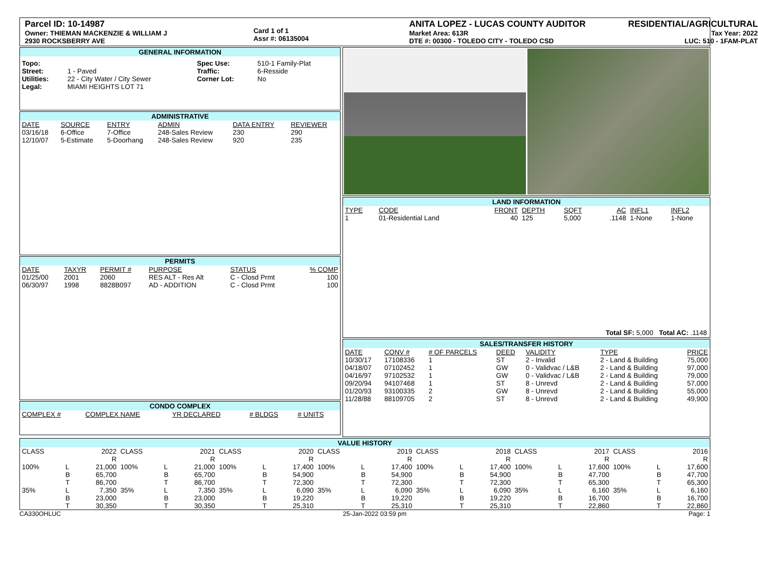Parcel ID: 10-14987
Owner: THIEMAN MACKENZIE & WILLIAM J
2930 ROCKSBERRY AVE
Card 1 of 1
Assr #: 06135004
ANITA LOPEZ - LUCAS COUNTY AUDITOR
Market Area: 613R
DTE #: 00300 - TOLEDO CITY - TOLEDO CSD
RESIDENTIAL/AGRICULTURAL
Tax Year: 2022
LUC: 510 - 1FAM-PLAT
GENERAL INFORMATION
| Topo: | | Spec Use: | 510-1 Family-Plat |
| Street: | 1 - Paved | Traffic: | 6-Resside |
| Utilities: | 22 - City Water / City Sewer | Corner Lot: | No |
| Legal: | MIAMI HEIGHTS LOT 71 | | |
ADMINISTRATIVE
| DATE | SOURCE | ENTRY | ADMIN | DATA ENTRY | REVIEWER |
| --- | --- | --- | --- | --- | --- |
| 03/16/18 | 6-Office | 7-Office | 248-Sales Review | 230 | 290 |
| 12/10/07 | 5-Estimate | 5-Doorhang | 248-Sales Review | 920 | 235 |
PERMITS
| DATE | TAXYR | PERMIT # | PURPOSE | STATUS | % COMP |
| --- | --- | --- | --- | --- | --- |
| 01/25/00 | 2001 | 2060 | RES ALT - Res Alt | C - Closd Prmt | 100 |
| 06/30/97 | 1998 | 8828B097 | AD - ADDITION | C - Closd Prmt | 100 |
CONDO COMPLEX
| COMPLEX # | COMPLEX NAME | YR DECLARED | # BLDGS | # UNITS |
| --- | --- | --- | --- | --- |
LAND INFORMATION
| TYPE | CODE | FRONT | DEPTH | SQFT | AC | INFL1 | INFL2 |
| --- | --- | --- | --- | --- | --- | --- | --- |
| 1 | 01-Residential Land | 40 | 125 | 5,000 | .1148 | 1-None | 1-None |
Total SF: 5,000 Total AC: .1148
SALES/TRANSFER HISTORY
| DATE | CONV # | # OF PARCELS | DEED | VALIDITY | TYPE | PRICE |
| --- | --- | --- | --- | --- | --- | --- |
| 10/30/17 | 17108336 | 1 | ST | 2 - Invalid | 2 - Land & Building | 75,000 |
| 04/18/07 | 07102452 | 1 | GW | 0 - Validvac / L&B | 2 - Land & Building | 97,000 |
| 04/16/97 | 97102532 | 1 | GW | 0 - Validvac / L&B | 2 - Land & Building | 79,000 |
| 09/20/94 | 94107468 | 1 | ST | 8 - Unrevd | 2 - Land & Building | 57,000 |
| 01/20/93 | 93100335 | 2 | GW | 8 - Unrevd | 2 - Land & Building | 55,000 |
| 11/28/88 | 88109705 | 2 | ST | 8 - Unrevd | 2 - Land & Building | 49,900 |
VALUE HISTORY
| CLASS | | 2022 R | CLASS | | 2021 R | CLASS | | 2020 R | CLASS | | 2019 R | CLASS | | 2018 R | CLASS | | 2017 R | CLASS | | 2016 R |
| 100% | L B T | 21,000 65,700 86,700 | 100% | L B T | 21,000 65,700 86,700 | 100% | L B T | 17,400 54,900 72,300 | 100% | L B T | 17,400 54,900 72,300 | 100% | L B T | 17,400 54,900 72,300 | 100% | L B T | 17,600 47,700 65,300 | 100% | L B T | 17,600 47,700 65,300 |
| 35% | L B T | 7,350 23,000 30,350 | 35% | L B T | 7,350 23,000 30,350 | 35% | L B T | 6,090 19,220 25,310 | 35% | L B T | 6,090 19,220 25,310 | 35% | L B T | 6,090 19,220 25,310 | 35% | L B T | 6,160 16,700 22,860 | 35% | L B T | 6,160 16,700 22,860 |
CA330OHLUC 25-Jan-2022 03:59 pm Page: 1